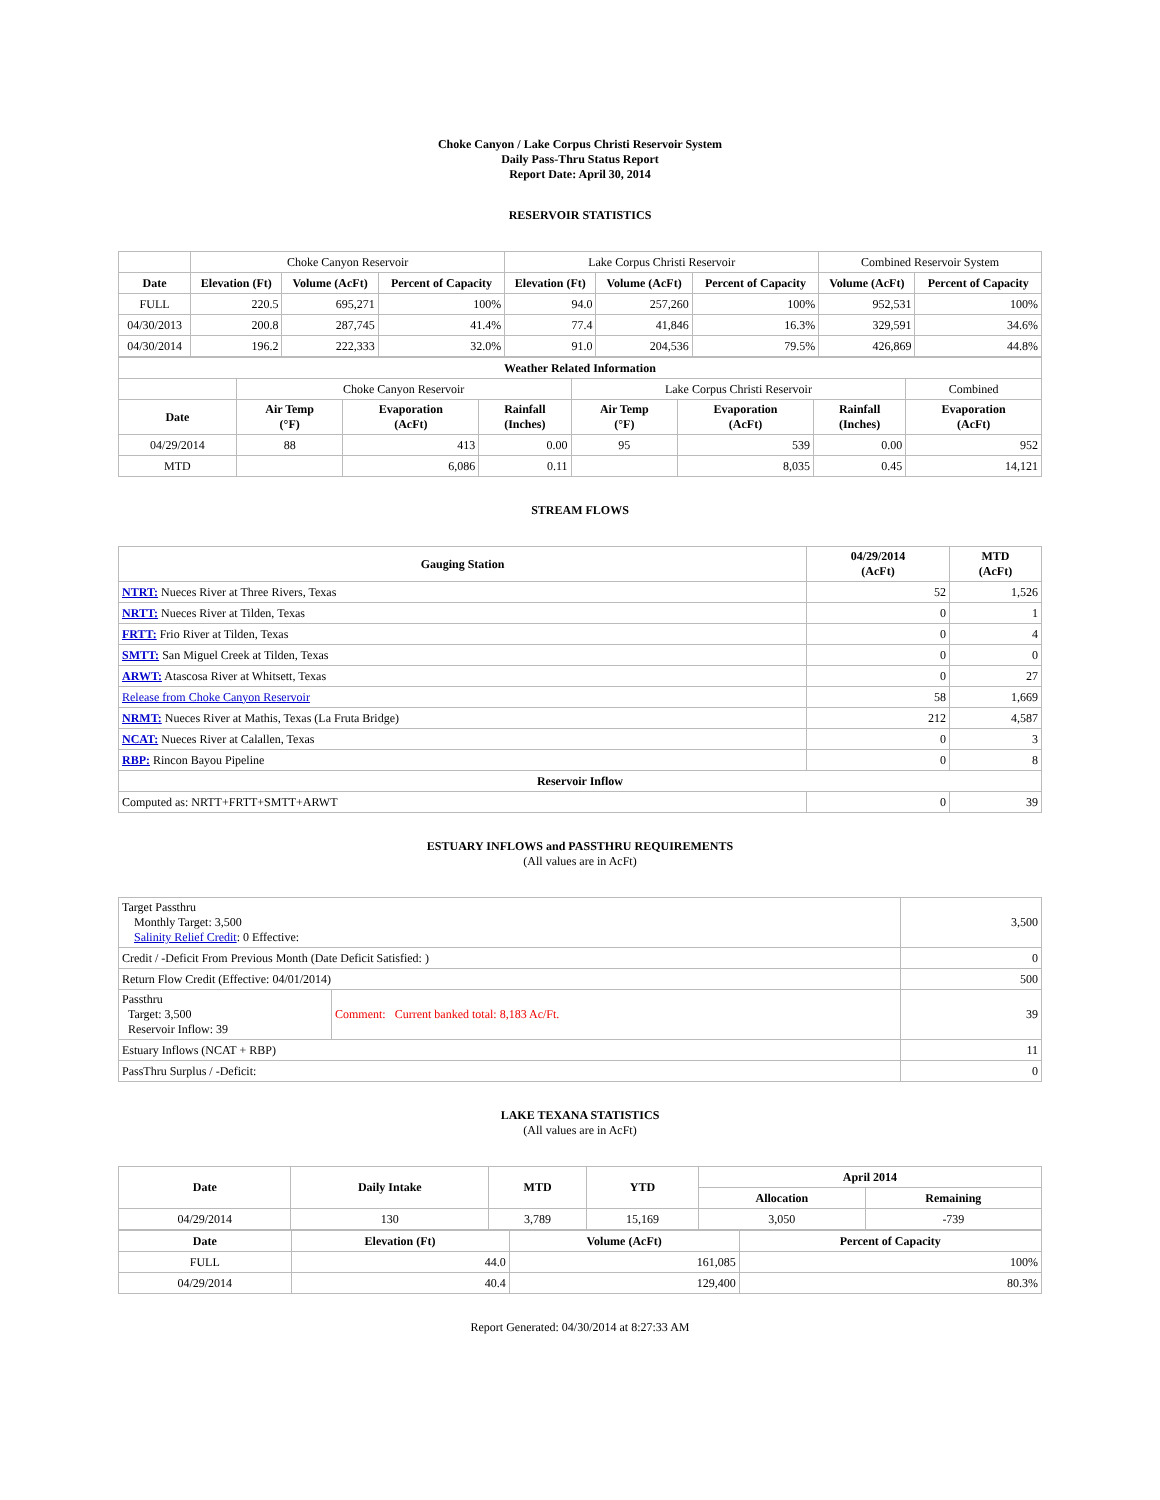Choke Canyon / Lake Corpus Christi Reservoir System
Daily Pass-Thru Status Report
Report Date: April 30, 2014
RESERVOIR STATISTICS
| | Choke Canyon Reservoir | | | Lake Corpus Christi Reservoir | | | Combined Reservoir System | |
| Date | Elevation (Ft) | Volume (AcFt) | Percent of Capacity | Elevation (Ft) | Volume (AcFt) | Percent of Capacity | Volume (AcFt) | Percent of Capacity |
| FULL | 220.5 | 695,271 | 100% | 94.0 | 257,260 | 100% | 952,531 | 100% |
| 04/30/2013 | 200.8 | 287,745 | 41.4% | 77.4 | 41,846 | 16.3% | 329,591 | 34.6% |
| 04/30/2014 | 196.2 | 222,333 | 32.0% | 91.0 | 204,536 | 79.5% | 426,869 | 44.8% |
| Weather Related Information | | | | | | | |
| --- | --- | --- | --- | --- | --- | --- | --- |
| | Choke Canyon Reservoir | | | Lake Corpus Christi Reservoir | | | Combined |
| Date | Air Temp (°F) | Evaporation (AcFt) | Rainfall (Inches) | Air Temp (°F) | Evaporation (AcFt) | Rainfall (Inches) | Evaporation (AcFt) |
| 04/29/2014 | 88 | 413 | 0.00 | 95 | 539 | 0.00 | 952 |
| MTD | | 6,086 | 0.11 | | 8,035 | 0.45 | 14,121 |
STREAM FLOWS
| Gauging Station | 04/29/2014 (AcFt) | MTD (AcFt) |
| --- | --- | --- |
| NTRT: Nueces River at Three Rivers, Texas | 52 | 1,526 |
| NRTT: Nueces River at Tilden, Texas | 0 | 1 |
| FRTT: Frio River at Tilden, Texas | 0 | 4 |
| SMTT: San Miguel Creek at Tilden, Texas | 0 | 0 |
| ARWT: Atascosa River at Whitsett, Texas | 0 | 27 |
| Release from Choke Canyon Reservoir | 58 | 1,669 |
| NRMT: Nueces River at Mathis, Texas (La Fruta Bridge) | 212 | 4,587 |
| NCAT: Nueces River at Calallen, Texas | 0 | 3 |
| RBP: Rincon Bayou Pipeline | 0 | 8 |
| Reservoir Inflow | | |
| Computed as: NRTT+FRTT+SMTT+ARWT | 0 | 39 |
ESTUARY INFLOWS and PASSTHRU REQUIREMENTS
(All values are in AcFt)
| Target Passthru Monthly Target: 3,500 Salinity Relief Credit : 0 Effective: | | 3,500 |
| Credit / -Deficit From Previous Month (Date Deficit Satisfied: ) | | 0 |
| Return Flow Credit (Effective: 04/01/2014) | | 500 |
| Passthru Target: 3,500 Reservoir Inflow: 39 | Comment: Current banked total: 8,183 Ac/Ft. | 39 |
| Estuary Inflows (NCAT + RBP) | | 11 |
| PassThru Surplus / -Deficit: | | 0 |
LAKE TEXANA STATISTICS
(All values are in AcFt)
| Date | Daily Intake | MTD | YTD | April 2014 | |
| --- | --- | --- | --- | --- | --- |
| | | | | Allocation | Remaining |
| 04/29/2014 | 130 | 3,789 | 15,169 | 3,050 | -739 |
| Date | Elevation (Ft) | Volume (AcFt) | Percent of Capacity |
| --- | --- | --- | --- |
| FULL | 44.0 | 161,085 | 100% |
| 04/29/2014 | 40.4 | 129,400 | 80.3% |
Report Generated: 04/30/2014 at 8:27:33 AM